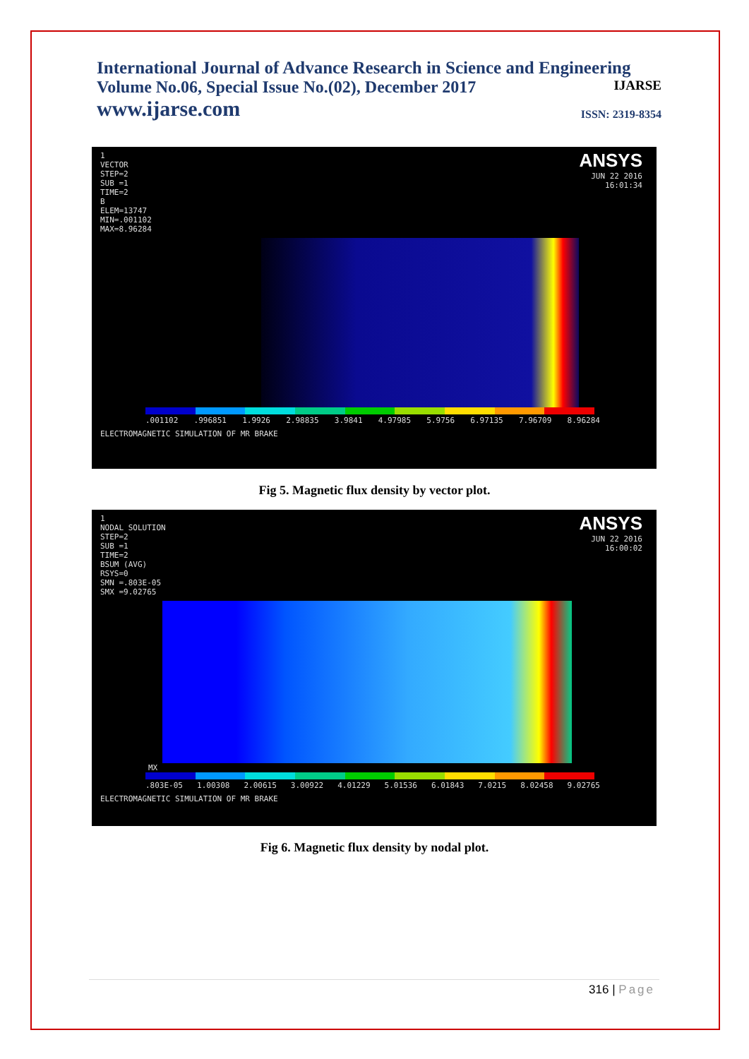International Journal of Advance Research in Science and Engineering
Volume No.06, Special Issue No.(02), December 2017 IJARSE
www.ijarse.com ISSN: 2319-8354
1
VECTOR
STEP=2
SUB =1
TIME=2
B
ELEM=13747
MIN=.001102
MAX=8.96284
ANSYS
JUN 22 2016
16:01:34
.001102.996851 1.9926 2.98835 3.9841 4.97985 5.9756 6.97135 7.96709 8.96284
ELECTROMAGNETIC SIMULATION OF MR BRAKE
Fig 5. Magnetic flux density by vector plot.
1
NODAL SOLUTION
STEP=2
SUB =1
TIME=2
BSUM (AVG)
RSYS=0
SMN =.803E-05
SMX =9.02765
ANSYS
JUN 22 2016
16:00:02
MX
.803E-05 1.00308 2.00615 3.00922 4.01229 5.01536 6.01843 7.0215 8.02458 9.02765
ELECTROMAGNETIC SIMULATION OF MR BRAKE
Fig 6. Magnetic flux density by nodal plot.
316 | Page